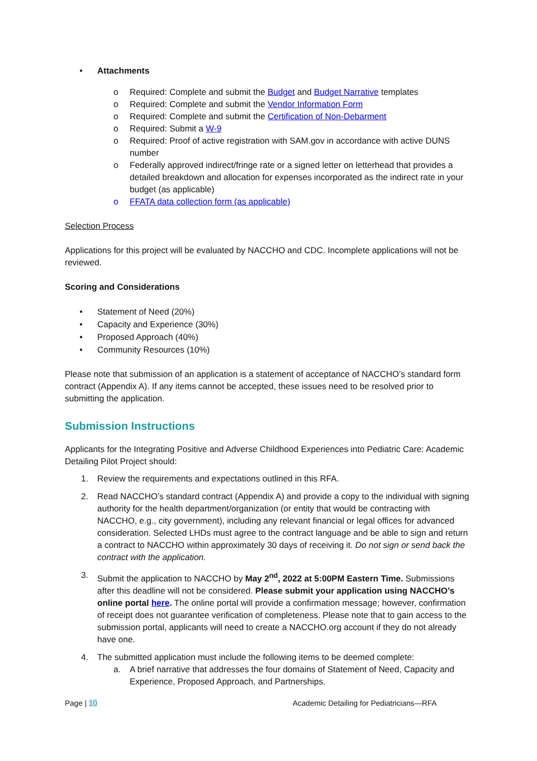• Attachments
o Required: Complete and submit the Budget and Budget Narrative templates
o Required: Complete and submit the Vendor Information Form
o Required: Complete and submit the Certification of Non-Debarment
o Required: Submit a W-9
o Required: Proof of active registration with SAM.gov in accordance with active DUNS number
o Federally approved indirect/fringe rate or a signed letter on letterhead that provides a detailed breakdown and allocation for expenses incorporated as the indirect rate in your budget (as applicable)
o FFATA data collection form (as applicable)
Selection Process
Applications for this project will be evaluated by NACCHO and CDC. Incomplete applications will not be reviewed.
Scoring and Considerations
• Statement of Need (20%)
• Capacity and Experience (30%)
• Proposed Approach (40%)
• Community Resources (10%)
Please note that submission of an application is a statement of acceptance of NACCHO’s standard form contract (Appendix A). If any items cannot be accepted, these issues need to be resolved prior to submitting the application.
Submission Instructions
Applicants for the Integrating Positive and Adverse Childhood Experiences into Pediatric Care: Academic Detailing Pilot Project should:
1. Review the requirements and expectations outlined in this RFA.
2. Read NACCHO’s standard contract (Appendix A) and provide a copy to the individual with signing authority for the health department/organization (or entity that would be contracting with NACCHO, e.g., city government), including any relevant financial or legal offices for advanced consideration. Selected LHDs must agree to the contract language and be able to sign and return a contract to NACCHO within approximately 30 days of receiving it. Do not sign or send back the contract with the application.
3. Submit the application to NACCHO by May 2<sup>nd</sup>, 2022 at 5:00PM Eastern Time. Submissions after this deadline will not be considered. Please submit your application using NACCHO’s online portal here. The online portal will provide a confirmation message; however, confirmation of receipt does not guarantee verification of completeness. Please note that to gain access to the submission portal, applicants will need to create a NACCHO.org account if they do not already have one.
4. The submitted application must include the following items to be deemed complete:
a. A brief narrative that addresses the four domains of Statement of Need, Capacity and Experience, Proposed Approach, and Partnerships.
Page | 10 Academic Detailing for Pediatricians—RFA